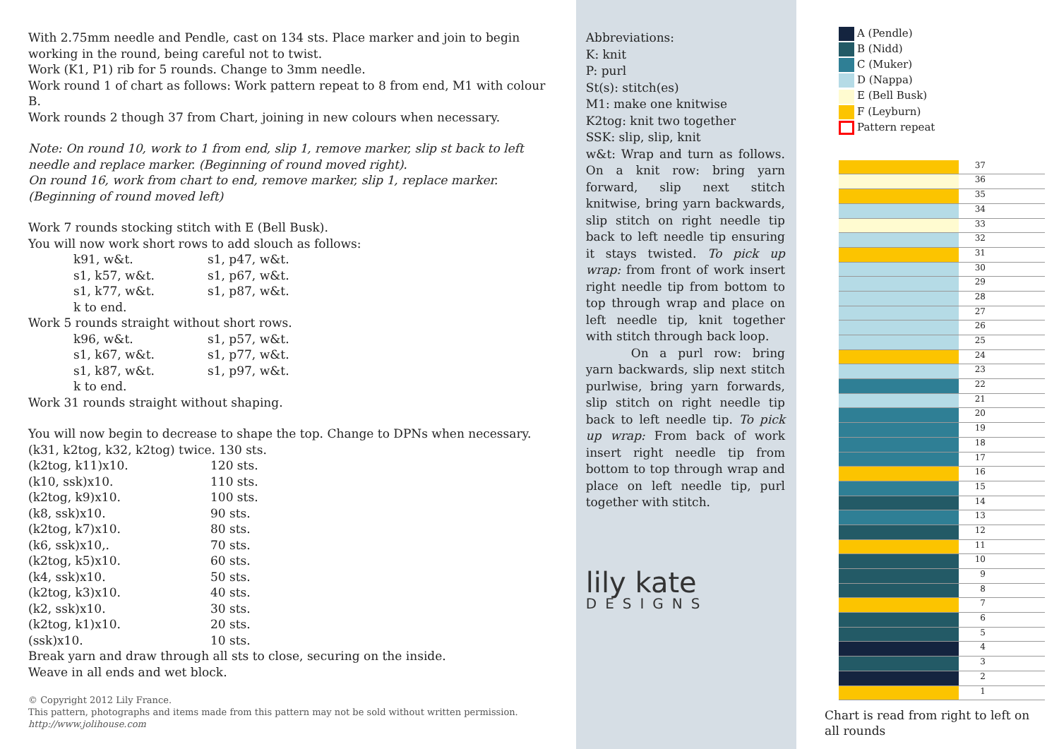With 2.75mm needle and Pendle, cast on 134 sts. Place marker and join to begin working in the round, being careful not to twist.
Work (K1, P1) rib for 5 rounds. Change to 3mm needle.
Work round 1 of chart as follows: Work pattern repeat to 8 from end, M1 with colour B.
Work rounds 2 though 37 from Chart, joining in new colours when necessary.
Note: On round 10, work to 1 from end, slip 1, remove marker, slip st back to left needle and replace marker. (Beginning of round moved right).
On round 16, work from chart to end, remove marker, slip 1, replace marker. (Beginning of round moved left)
Work 7 rounds stocking stitch with E (Bell Busk).
You will now work short rows to add slouch as follows:
| k91, w&t. | s1, p47, w&t. |
| s1, k57, w&t. | s1, p67, w&t. |
| s1, k77, w&t. | s1, p87, w&t. |
| k to end. | |
Work 5 rounds straight without short rows.
| k96, w&t. | s1, p57, w&t. |
| s1, k67, w&t. | s1, p77, w&t. |
| s1, k87, w&t. | s1, p97, w&t. |
| k to end. | |
Work 31 rounds straight without shaping.
You will now begin to decrease to shape the top. Change to DPNs when necessary.
(k31, k2tog, k32, k2tog) twice. 130 sts.
| (k2tog, k11)x10. | 120 sts. |
| (k10, ssk)x10. | 110 sts. |
| (k2tog, k9)x10. | 100 sts. |
| (k8, ssk)x10. | 90 sts. |
| (k2tog, k7)x10. | 80 sts. |
| (k6, ssk)x10,. | 70 sts. |
| (k2tog, k5)x10. | 60 sts. |
| (k4, ssk)x10. | 50 sts. |
| (k2tog, k3)x10. | 40 sts. |
| (k2, ssk)x10. | 30 sts. |
| (k2tog, k1)x10. | 20 sts. |
| (ssk)x10. | 10 sts. |
Break yarn and draw through all sts to close, securing on the inside.
Weave in all ends and wet block.
© Copyright 2012 Lily France.
This pattern, photographs and items made from this pattern may not be sold without written permission.
http://www.jolihouse.com
Abbreviations:
K: knit
P: purl
St(s): stitch(es)
M1: make one knitwise
K2tog: knit two together
SSK: slip, slip, knit
w&t: Wrap and turn as follows. On a knit row: bring yarn forward, slip next stitch knitwise, bring yarn backwards, slip stitch on right needle tip back to left needle tip ensuring it stays twisted. To pick up wrap: from front of work insert right needle tip from bottom to top through wrap and place on left needle tip, knit together with stitch through back loop.
On a purl row: bring yarn backwards, slip next stitch purlwise, bring yarn forwards, slip stitch on right needle tip back to left needle tip. To pick up wrap: From back of work insert right needle tip from bottom to top through wrap and place on left needle tip, purl together with stitch.
lily kate
DESIGNS
A (Pendle)
B (Nidd)
C (Muker)
D (Nappa)
E (Bell Busk)
F (Leyburn)
Pattern repeat
37
36
35
34
33
32
31
30
29
28
27
26
25
24
23
22
21
20
19
18
17
16
15
14
13
12
11
10
9
8
7
6
5
4
3
2
1
Chart is read from right to left on all rounds